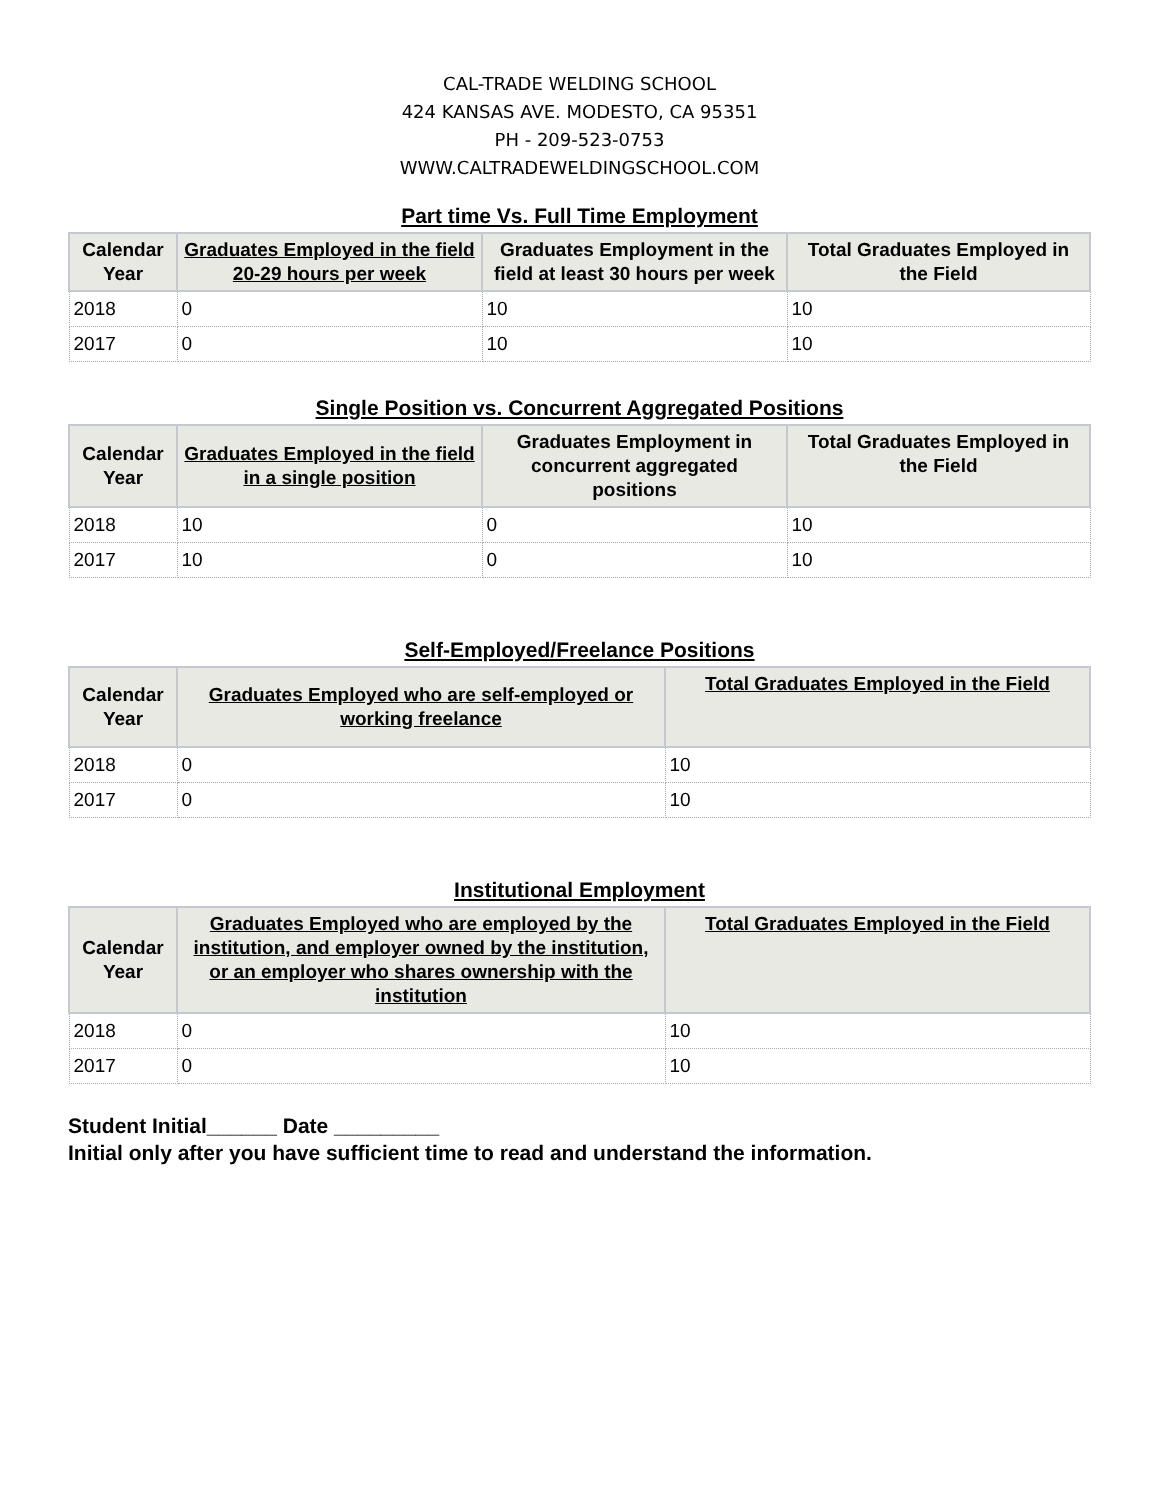CAL-TRADE WELDING SCHOOL
424 KANSAS AVE. MODESTO, CA 95351
PH - 209-523-0753
WWW.CALTRADEWELDINGSCHOOL.COM
Part time Vs. Full Time Employment
| Calendar Year | Graduates Employed in the field 20-29 hours per week | Graduates Employment in the field at least 30 hours per week | Total Graduates Employed in the Field |
| --- | --- | --- | --- |
| 2018 | 0 | 10 | 10 |
| 2017 | 0 | 10 | 10 |
Single Position vs. Concurrent Aggregated Positions
| Calendar Year | Graduates Employed in the field in a single position | Graduates Employment in concurrent aggregated positions | Total Graduates Employed in the Field |
| --- | --- | --- | --- |
| 2018 | 10 | 0 | 10 |
| 2017 | 10 | 0 | 10 |
Self-Employed/Freelance Positions
| Calendar Year | Graduates Employed who are self-employed or working freelance | Total Graduates Employed in the Field |
| --- | --- | --- |
| 2018 | 0 | 10 |
| 2017 | 0 | 10 |
Institutional Employment
| Calendar Year | Graduates Employed who are employed by the institution, and employer owned by the institution, or an employer who shares ownership with the institution | Total Graduates Employed in the Field |
| --- | --- | --- |
| 2018 | 0 | 10 |
| 2017 | 0 | 10 |
Student Initial______ Date _________
Initial only after you have sufficient time to read and understand the information.